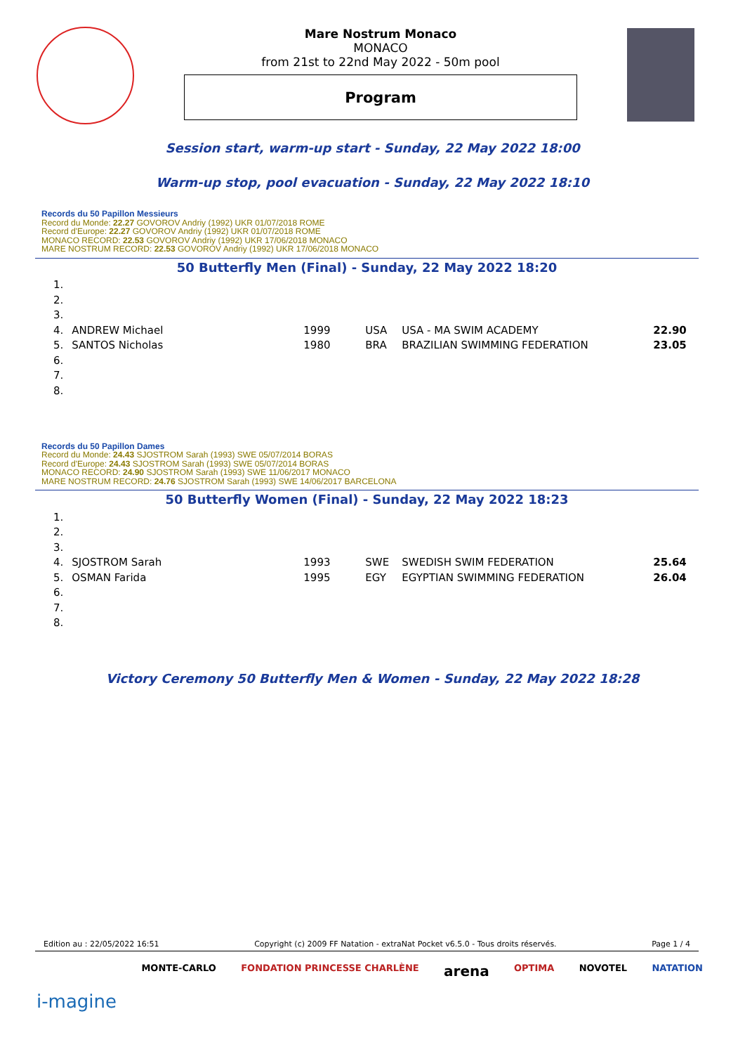Mare Nostrum Monaco
MONACO
from 21st to 22nd May 2022 - 50m pool
Program
Session start, warm-up start - Sunday, 22 May 2022 18:00
Warm-up stop, pool evacuation - Sunday, 22 May 2022 18:10
Records du 50 Papillon Messieurs
Record du Monde: 22.27 GOVOROV Andriy (1992) UKR 01/07/2018 ROME
Record d'Europe: 22.27 GOVOROV Andriy (1992) UKR 01/07/2018 ROME
MONACO RECORD: 22.53 GOVOROV Andriy (1992) UKR 17/06/2018 MONACO
MARE NOSTRUM RECORD: 22.53 GOVOROV Andriy (1992) UKR 17/06/2018 MONACO
50 Butterfly Men (Final) - Sunday, 22 May 2022 18:20
| 1. | | | | | |
| 2. | | | | | |
| 3. | | | | | |
| 4. | ANDREW Michael | 1999 | USA | USA - MA SWIM ACADEMY | 22.90 |
| 5. | SANTOS Nicholas | 1980 | BRA | BRAZILIAN SWIMMING FEDERATION | 23.05 |
| 6. | | | | | |
| 7. | | | | | |
| 8. | | | | | |
Records du 50 Papillon Dames
Record du Monde: 24.43 SJOSTROM Sarah (1993) SWE 05/07/2014 BORAS
Record d'Europe: 24.43 SJOSTROM Sarah (1993) SWE 05/07/2014 BORAS
MONACO RECORD: 24.90 SJOSTROM Sarah (1993) SWE 11/06/2017 MONACO
MARE NOSTRUM RECORD: 24.76 SJOSTROM Sarah (1993) SWE 14/06/2017 BARCELONA
50 Butterfly Women (Final) - Sunday, 22 May 2022 18:23
| 1. | | | | | |
| 2. | | | | | |
| 3. | | | | | |
| 4. | SJOSTROM Sarah | 1993 | SWE | SWEDISH SWIM FEDERATION | 25.64 |
| 5. | OSMAN Farida | 1995 | EGY | EGYPTIAN SWIMMING FEDERATION | 26.04 |
| 6. | | | | | |
| 7. | | | | | |
| 8. | | | | | |
Victory Ceremony 50 Butterfly Men & Women - Sunday, 22 May 2022 18:28
Edition au : 22/05/2022 16:51 Copyright (c) 2009 FF Natation - extraNat Pocket v6.5.0 - Tous droits réservés. Page 1 / 4
i-magine MONTE-CARLO FONDATION PRINCESSE CHARLÈNE arena OPTIMA NOVOTEL NATATION